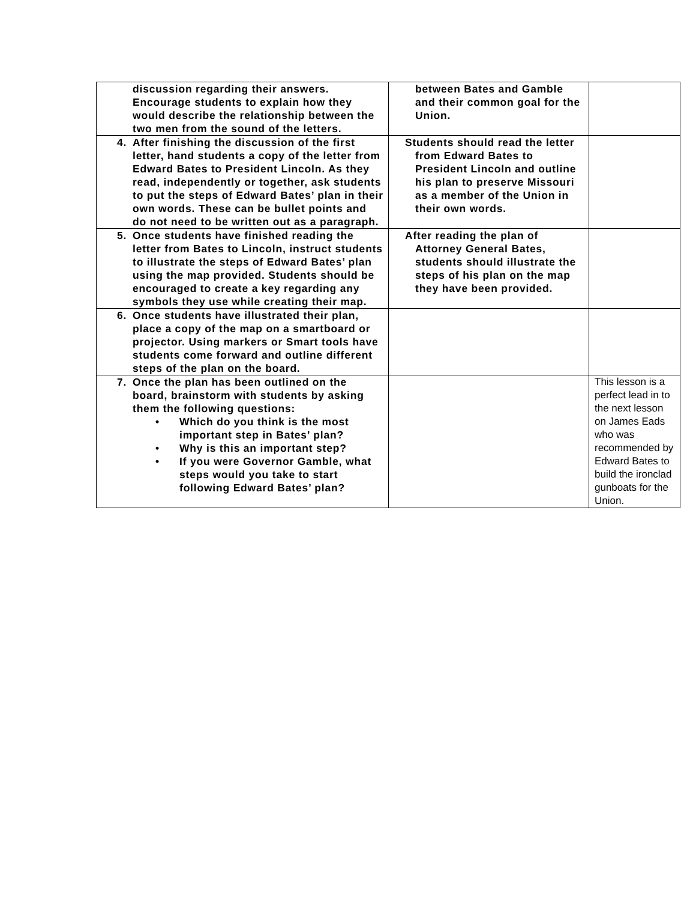| discussion regarding their answers. Encourage students to explain how they would describe the relationship between the two men from the sound of the letters. | between Bates and Gamble and their common goal for the Union. | |
| 4. After finishing the discussion of the first letter, hand students a copy of the letter from Edward Bates to President Lincoln. As they read, independently or together, ask students to put the steps of Edward Bates’ plan in their own words. These can be bullet points and do not need to be written out as a paragraph. | Students should read the letter from Edward Bates to President Lincoln and outline his plan to preserve Missouri as a member of the Union in their own words. | |
| 5. Once students have finished reading the letter from Bates to Lincoln, instruct students to illustrate the steps of Edward Bates’ plan using the map provided. Students should be encouraged to create a key regarding any symbols they use while creating their map. | After reading the plan of Attorney General Bates, students should illustrate the steps of his plan on the map they have been provided. | |
| 6. Once students have illustrated their plan, place a copy of the map on a smartboard or projector. Using markers or Smart tools have students come forward and outline different steps of the plan on the board. | | |
| 7. Once the plan has been outlined on the board, brainstorm with students by asking them the following questions: • Which do you think is the most important step in Bates’ plan? • Why is this an important step? • If you were Governor Gamble, what steps would you take to start following Edward Bates’ plan? | | This lesson is a perfect lead in to the next lesson on James Eads who was recommended by Edward Bates to build the ironclad gunboats for the Union. |